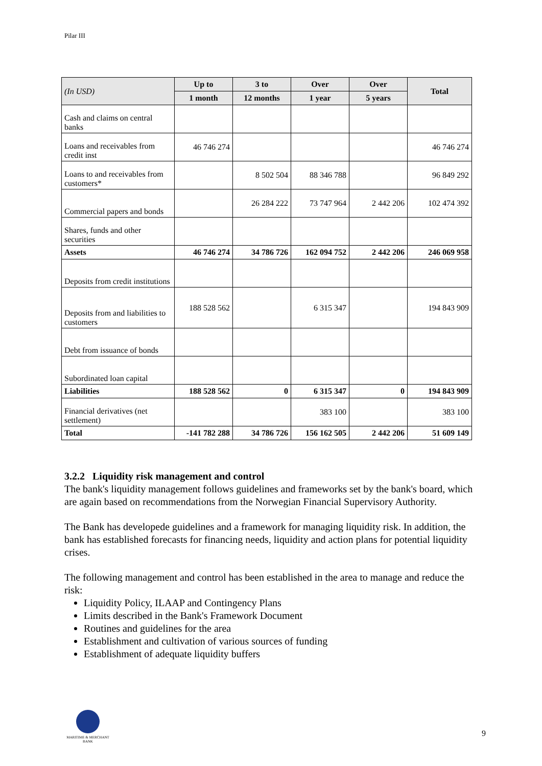Pilar III
| (In USD) | Up to | 3 to | Over | Over | Total |
| --- | --- | --- | --- | --- | --- |
| | 1 month | 12 months | 1 year | 5 years | |
| Cash and claims on central banks | | | | | |
| Loans and receivables from credit inst | 46 746 274 | | | | 46 746 274 |
| Loans to and receivables from customers* | | 8 502 504 | 88 346 788 | | 96 849 292 |
| Commercial papers and bonds | | 26 284 222 | 73 747 964 | 2 442 206 | 102 474 392 |
| Shares, funds and other securities | | | | | |
| Assets | 46 746 274 | 34 786 726 | 162 094 752 | 2 442 206 | 246 069 958 |
| Deposits from credit institutions | | | | | |
| Deposits from and liabilities to customers | 188 528 562 | | 6 315 347 | | 194 843 909 |
| Debt from issuance of bonds | | | | | |
| Subordinated loan capital | | | | | |
| Liabilities | 188 528 562 | 0 | 6 315 347 | 0 | 194 843 909 |
| Financial derivatives (net settlement) | | | 383 100 | | 383 100 |
| Total | -141 782 288 | 34 786 726 | 156 162 505 | 2 442 206 | 51 609 149 |
3.2.2 Liquidity risk management and control
The bank's liquidity management follows guidelines and frameworks set by the bank's board, which are again based on recommendations from the Norwegian Financial Supervisory Authority.
The Bank has developede guidelines and a framework for managing liquidity risk. In addition, the bank has established forecasts for financing needs, liquidity and action plans for potential liquidity crises.
The following management and control has been established in the area to manage and reduce the risk:
Liquidity Policy, ILAAP and Contingency Plans
Limits described in the Bank's Framework Document
Routines and guidelines for the area
Establishment and cultivation of various sources of funding
Establishment of adequate liquidity buffers
MARITIME & MERCHANT
BANK
9